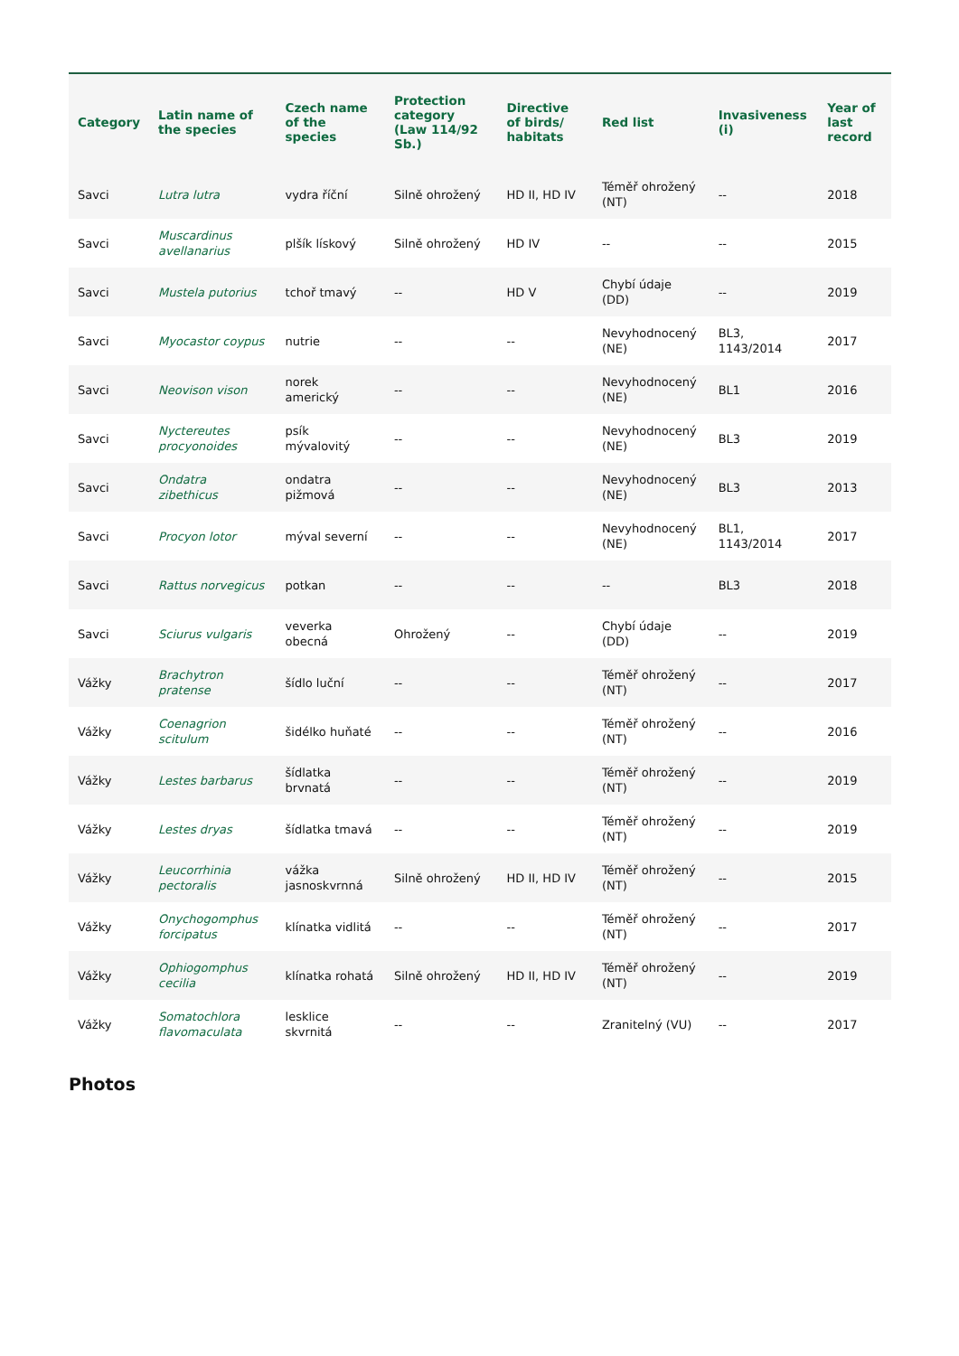| Category | Latin name of the species | Czech name of the species | Protection category (Law 114/92 Sb.) | Directive of birds/ habitats | Red list | Invasiveness (i) | Year of last record |
| --- | --- | --- | --- | --- | --- | --- | --- |
| Savci | Lutra lutra | vydra říční | Silně ohrožený | HD II, HD IV | Téměř ohrožený (NT) | -- | 2018 |
| Savci | Muscardinus avellanarius | plšík lískový | Silně ohrožený | HD IV | -- | -- | 2015 |
| Savci | Mustela putorius | tchoř tmavý | -- | HD V | Chybí údaje (DD) | -- | 2019 |
| Savci | Myocastor coypus | nutrie | -- | -- | Nevyhodnocený (NE) | BL3, 1143/2014 | 2017 |
| Savci | Neovison vison | norek americký | -- | -- | Nevyhodnocený (NE) | BL1 | 2016 |
| Savci | Nyctereutes procyonoides | psík mývalovitý | -- | -- | Nevyhodnocený (NE) | BL3 | 2019 |
| Savci | Ondatra zibethicus | ondatra pižmová | -- | -- | Nevyhodnocený (NE) | BL3 | 2013 |
| Savci | Procyon lotor | mýval severní | -- | -- | Nevyhodnocený (NE) | BL1, 1143/2014 | 2017 |
| Savci | Rattus norvegicus | potkan | -- | -- | -- | BL3 | 2018 |
| Savci | Sciurus vulgaris | veverka obecná | Ohrožený | -- | Chybí údaje (DD) | -- | 2019 |
| Vážky | Brachytron pratense | šídlo luční | -- | -- | Téměř ohrožený (NT) | -- | 2017 |
| Vážky | Coenagrion scitulum | šidélko huňaté | -- | -- | Téměř ohrožený (NT) | -- | 2016 |
| Vážky | Lestes barbarus | šídlatka brvnatá | -- | -- | Téměř ohrožený (NT) | -- | 2019 |
| Vážky | Lestes dryas | šídlatka tmavá | -- | -- | Téměř ohrožený (NT) | -- | 2019 |
| Vážky | Leucorrhinia pectoralis | vážka jasnoskvrnná | Silně ohrožený | HD II, HD IV | Téměř ohrožený (NT) | -- | 2015 |
| Vážky | Onychogomphus forcipatus | klínatka vidlitá | -- | -- | Téměř ohrožený (NT) | -- | 2017 |
| Vážky | Ophiogomphus cecilia | klínatka rohatá | Silně ohrožený | HD II, HD IV | Téměř ohrožený (NT) | -- | 2019 |
| Vážky | Somatochlora flavomaculata | lesklice skvrnitá | -- | -- | Zranitelný (VU) | -- | 2017 |
Photos